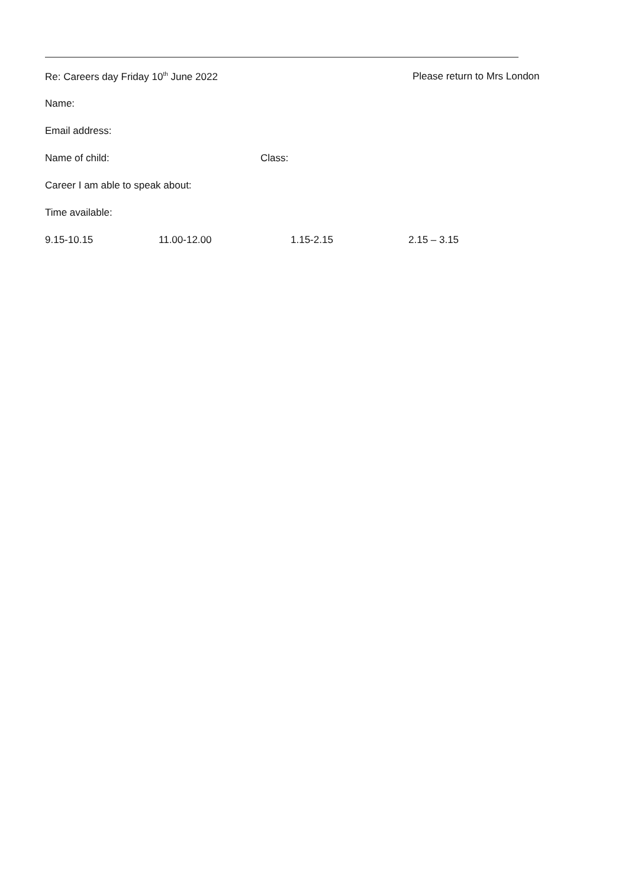Re: Careers day Friday 10<sup>th</sup> June 2022 Please return to Mrs London
Name:
Email address:
Name of child: Class:
Career I am able to speak about:
Time available:
9.15-10.15 11.00-12.00 1.15-2.15 2.15 – 3.15